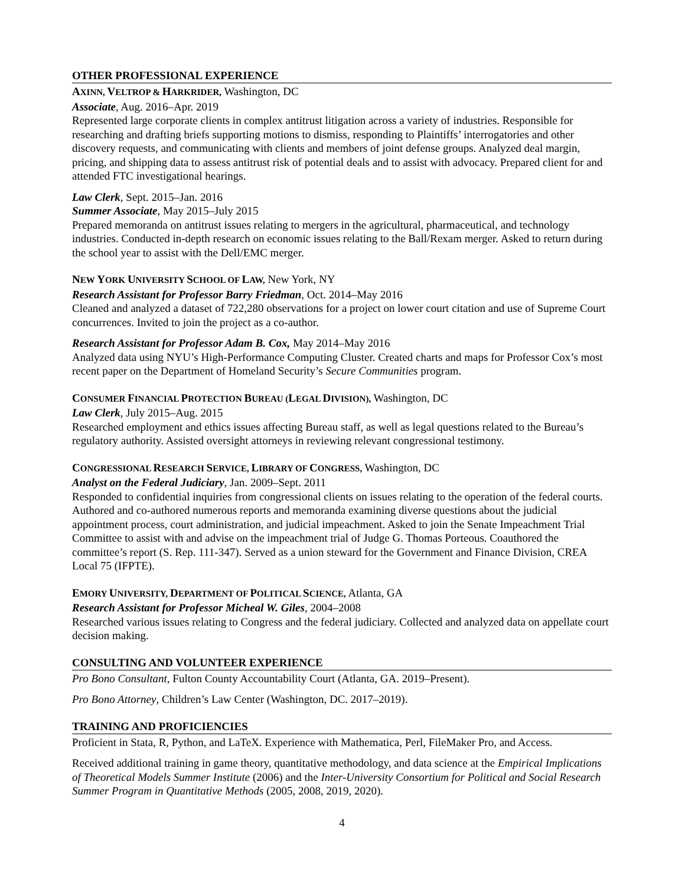OTHER PROFESSIONAL EXPERIENCE
AXINN, VELTROP & HARKRIDER, Washington, DC
Associate, Aug. 2016–Apr. 2019
Represented large corporate clients in complex antitrust litigation across a variety of industries. Responsible for researching and drafting briefs supporting motions to dismiss, responding to Plaintiffs’ interrogatories and other discovery requests, and communicating with clients and members of joint defense groups. Analyzed deal margin, pricing, and shipping data to assess antitrust risk of potential deals and to assist with advocacy. Prepared client for and attended FTC investigational hearings.
Law Clerk, Sept. 2015–Jan. 2016
Summer Associate, May 2015–July 2015
Prepared memoranda on antitrust issues relating to mergers in the agricultural, pharmaceutical, and technology industries. Conducted in-depth research on economic issues relating to the Ball/Rexam merger. Asked to return during the school year to assist with the Dell/EMC merger.
NEW YORK UNIVERSITY SCHOOL OF LAW, New York, NY
Research Assistant for Professor Barry Friedman, Oct. 2014–May 2016
Cleaned and analyzed a dataset of 722,280 observations for a project on lower court citation and use of Supreme Court concurrences. Invited to join the project as a co-author.
Research Assistant for Professor Adam B. Cox, May 2014–May 2016
Analyzed data using NYU’s High-Performance Computing Cluster. Created charts and maps for Professor Cox’s most recent paper on the Department of Homeland Security’s Secure Communities program.
CONSUMER FINANCIAL PROTECTION BUREAU (LEGAL DIVISION), Washington, DC
Law Clerk, July 2015–Aug. 2015
Researched employment and ethics issues affecting Bureau staff, as well as legal questions related to the Bureau’s regulatory authority. Assisted oversight attorneys in reviewing relevant congressional testimony.
CONGRESSIONAL RESEARCH SERVICE, LIBRARY OF CONGRESS, Washington, DC
Analyst on the Federal Judiciary, Jan. 2009–Sept. 2011
Responded to confidential inquiries from congressional clients on issues relating to the operation of the federal courts. Authored and co-authored numerous reports and memoranda examining diverse questions about the judicial appointment process, court administration, and judicial impeachment. Asked to join the Senate Impeachment Trial Committee to assist with and advise on the impeachment trial of Judge G. Thomas Porteous. Coauthored the committee’s report (S. Rep. 111-347). Served as a union steward for the Government and Finance Division, CREA Local 75 (IFPTE).
EMORY UNIVERSITY, DEPARTMENT OF POLITICAL SCIENCE, Atlanta, GA
Research Assistant for Professor Micheal W. Giles, 2004–2008
Researched various issues relating to Congress and the federal judiciary. Collected and analyzed data on appellate court decision making.
CONSULTING AND VOLUNTEER EXPERIENCE
Pro Bono Consultant, Fulton County Accountability Court (Atlanta, GA. 2019–Present).
Pro Bono Attorney, Children’s Law Center (Washington, DC. 2017–2019).
TRAINING AND PROFICIENCIES
Proficient in Stata, R, Python, and LaTeX. Experience with Mathematica, Perl, FileMaker Pro, and Access.
Received additional training in game theory, quantitative methodology, and data science at the Empirical Implications of Theoretical Models Summer Institute (2006) and the Inter-University Consortium for Political and Social Research Summer Program in Quantitative Methods (2005, 2008, 2019, 2020).
4